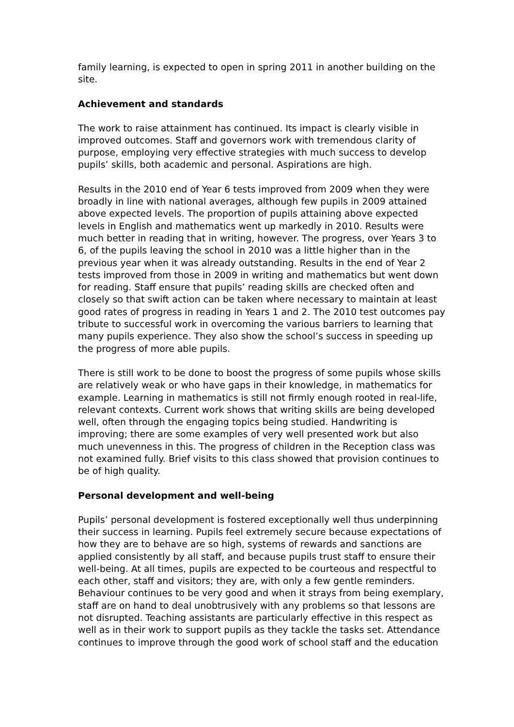family learning, is expected to open in spring 2011 in another building on the site.
Achievement and standards
The work to raise attainment has continued. Its impact is clearly visible in improved outcomes. Staff and governors work with tremendous clarity of purpose, employing very effective strategies with much success to develop pupils’ skills, both academic and personal. Aspirations are high.
Results in the 2010 end of Year 6 tests improved from 2009 when they were broadly in line with national averages, although few pupils in 2009 attained above expected levels. The proportion of pupils attaining above expected levels in English and mathematics went up markedly in 2010. Results were much better in reading that in writing, however. The progress, over Years 3 to 6, of the pupils leaving the school in 2010 was a little higher than in the previous year when it was already outstanding. Results in the end of Year 2 tests improved from those in 2009 in writing and mathematics but went down for reading. Staff ensure that pupils’ reading skills are checked often and closely so that swift action can be taken where necessary to maintain at least good rates of progress in reading in Years 1 and 2. The 2010 test outcomes pay tribute to successful work in overcoming the various barriers to learning that many pupils experience. They also show the school’s success in speeding up the progress of more able pupils.
There is still work to be done to boost the progress of some pupils whose skills are relatively weak or who have gaps in their knowledge, in mathematics for example. Learning in mathematics is still not firmly enough rooted in real-life, relevant contexts. Current work shows that writing skills are being developed well, often through the engaging topics being studied. Handwriting is improving; there are some examples of very well presented work but also much unevenness in this. The progress of children in the Reception class was not examined fully. Brief visits to this class showed that provision continues to be of high quality.
Personal development and well-being
Pupils’ personal development is fostered exceptionally well thus underpinning their success in learning. Pupils feel extremely secure because expectations of how they are to behave are so high, systems of rewards and sanctions are applied consistently by all staff, and because pupils trust staff to ensure their well-being. At all times, pupils are expected to be courteous and respectful to each other, staff and visitors; they are, with only a few gentle reminders. Behaviour continues to be very good and when it strays from being exemplary, staff are on hand to deal unobtrusively with any problems so that lessons are not disrupted. Teaching assistants are particularly effective in this respect as well as in their work to support pupils as they tackle the tasks set. Attendance continues to improve through the good work of school staff and the education